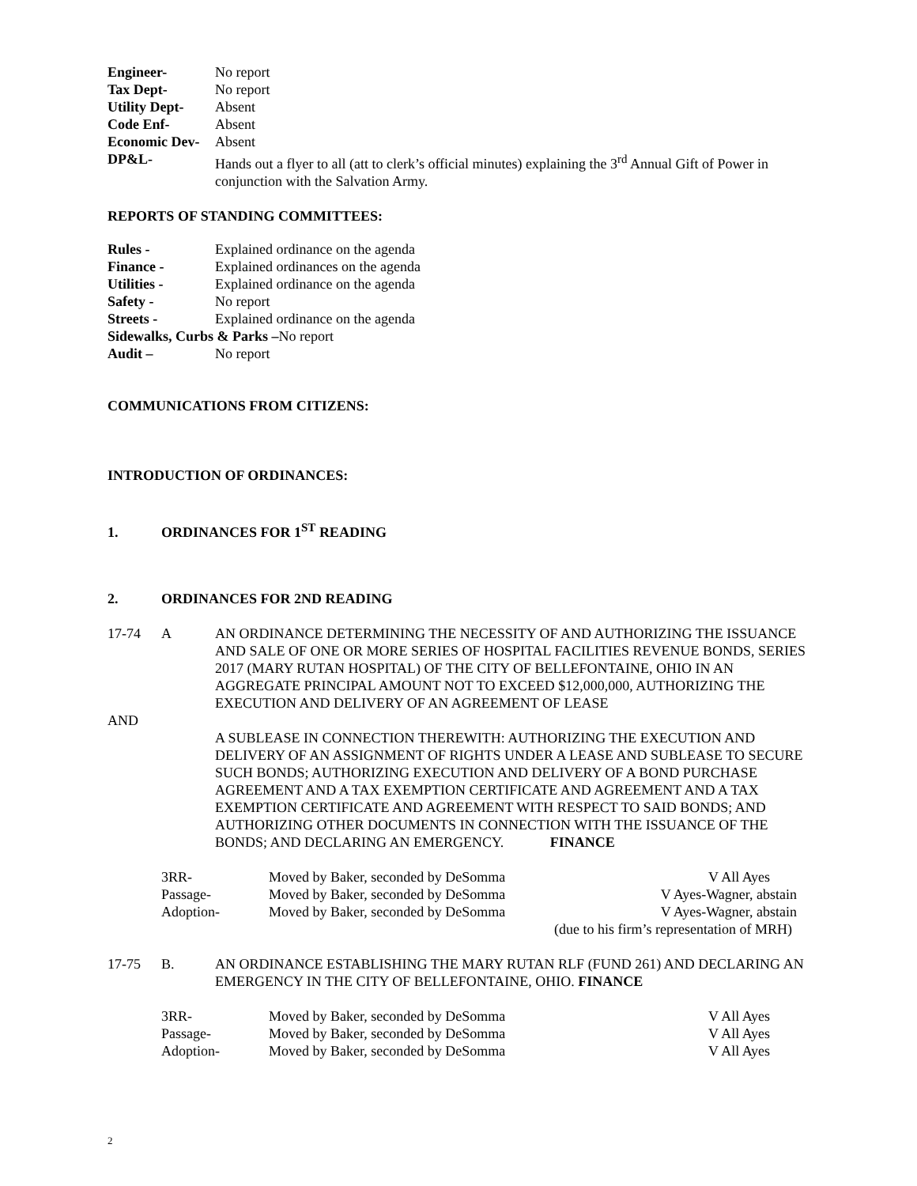Engineer- No report
Tax Dept- No report
Utility Dept- Absent
Code Enf- Absent
Economic Dev- Absent
DP&L- Hands out a flyer to all (att to clerk’s official minutes) explaining the 3<sup>rd</sup> Annual Gift of Power in conjunction with the Salvation Army.
REPORTS OF STANDING COMMITTEES:
Rules - Explained ordinance on the agenda
Finance - Explained ordinances on the agenda
Utilities - Explained ordinance on the agenda
Safety - No report
Streets - Explained ordinance on the agenda
Sidewalks, Curbs & Parks –No report
Audit – No report
COMMUNICATIONS FROM CITIZENS:
INTRODUCTION OF ORDINANCES:
1. ORDINANCES FOR 1<sup>ST</sup> READING
2. ORDINANCES FOR 2ND READING
17-74 A AN ORDINANCE DETERMINING THE NECESSITY OF AND AUTHORIZING THE ISSUANCE AND SALE OF ONE OR MORE SERIES OF HOSPITAL FACILITIES REVENUE BONDS, SERIES 2017 (MARY RUTAN HOSPITAL) OF THE CITY OF BELLEFONTAINE, OHIO IN AN AGGREGATE PRINCIPAL AMOUNT NOT TO EXCEED $12,000,000, AUTHORIZING THE EXECUTION AND DELIVERY OF AN AGREEMENT OF LEASE
AND
A SUBLEASE IN CONNECTION THEREWITH: AUTHORIZING THE EXECUTION AND DELIVERY OF AN ASSIGNMENT OF RIGHTS UNDER A LEASE AND SUBLEASE TO SECURE SUCH BONDS; AUTHORIZING EXECUTION AND DELIVERY OF A BOND PURCHASE AGREEMENT AND A TAX EXEMPTION CERTIFICATE AND AGREEMENT AND A TAX EXEMPTION CERTIFICATE AND AGREEMENT WITH RESPECT TO SAID BONDS; AND AUTHORIZING OTHER DOCUMENTS IN CONNECTION WITH THE ISSUANCE OF THE BONDS; AND DECLARING AN EMERGENCY. FINANCE
3RR- Moved by Baker, seconded by DeSomma V All Ayes
Passage- Moved by Baker, seconded by DeSomma V Ayes-Wagner, abstain
Adoption- Moved by Baker, seconded by DeSomma V Ayes-Wagner, abstain
(due to his firm’s representation of MRH)
17-75 B. AN ORDINANCE ESTABLISHING THE MARY RUTAN RLF (FUND 261) AND DECLARING AN EMERGENCY IN THE CITY OF BELLEFONTAINE, OHIO. FINANCE
3RR- Moved by Baker, seconded by DeSomma V All Ayes
Passage- Moved by Baker, seconded by DeSomma V All Ayes
Adoption- Moved by Baker, seconded by DeSomma V All Ayes
2